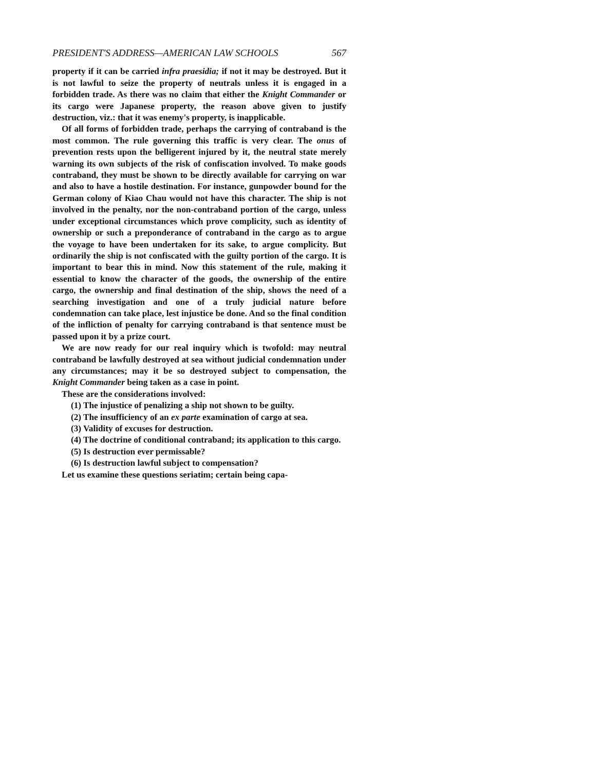PRESIDENT'S ADDRESS—AMERICAN LAW SCHOOLS 567
property if it can be carried infra praesidia; if not it may be destroyed. But it is not lawful to seize the property of neutrals unless it is engaged in a forbidden trade. As there was no claim that either the Knight Commander or its cargo were Japanese property, the reason above given to justify destruction, viz.: that it was enemy's property, is inapplicable.
Of all forms of forbidden trade, perhaps the carrying of contraband is the most common. The rule governing this traffic is very clear. The onus of prevention rests upon the belligerent injured by it, the neutral state merely warning its own subjects of the risk of confiscation involved. To make goods contraband, they must be shown to be directly available for carrying on war and also to have a hostile destination. For instance, gunpowder bound for the German colony of Kiao Chau would not have this character. The ship is not involved in the penalty, nor the non-contraband portion of the cargo, unless under exceptional circumstances which prove complicity, such as identity of ownership or such a preponderance of contraband in the cargo as to argue the voyage to have been undertaken for its sake, to argue complicity. But ordinarily the ship is not confiscated with the guilty portion of the cargo. It is important to bear this in mind. Now this statement of the rule, making it essential to know the character of the goods, the ownership of the entire cargo, the ownership and final destination of the ship, shows the need of a searching investigation and one of a truly judicial nature before condemnation can take place, lest injustice be done. And so the final condition of the infliction of penalty for carrying contraband is that sentence must be passed upon it by a prize court.
We are now ready for our real inquiry which is twofold: may neutral contraband be lawfully destroyed at sea without judicial condemnation under any circumstances; may it be so destroyed subject to compensation, the Knight Commander being taken as a case in point.
These are the considerations involved:
(1) The injustice of penalizing a ship not shown to be guilty.
(2) The insufficiency of an ex parte examination of cargo at sea.
(3) Validity of excuses for destruction.
(4) The doctrine of conditional contraband; its application to this cargo.
(5) Is destruction ever permissable?
(6) Is destruction lawful subject to compensation?
Let us examine these questions seriatim; certain being capa-